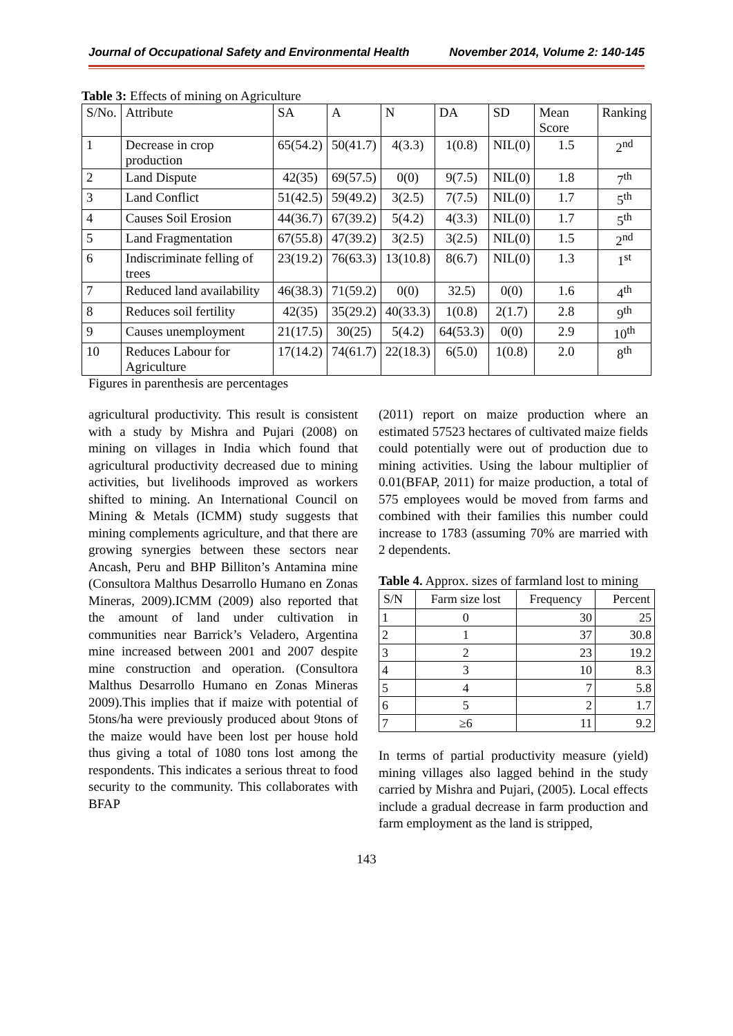Journal of Occupational Safety and Environmental Health November 2014, Volume 2: 140-145
Table 3: Effects of mining on Agriculture
| S/No. | Attribute | SA | A | N | DA | SD | Mean Score | Ranking |
| --- | --- | --- | --- | --- | --- | --- | --- | --- |
| 1 | Decrease in crop production | 65(54.2) | 50(41.7) | 4(3.3) | 1(0.8) | NIL(0) | 1.5 | 2<sup>nd</sup> |
| 2 | Land Dispute | 42(35) | 69(57.5) | 0(0) | 9(7.5) | NIL(0) | 1.8 | 7<sup>th</sup> |
| 3 | Land Conflict | 51(42.5) | 59(49.2) | 3(2.5) | 7(7.5) | NIL(0) | 1.7 | 5<sup>th</sup> |
| 4 | Causes Soil Erosion | 44(36.7) | 67(39.2) | 5(4.2) | 4(3.3) | NIL(0) | 1.7 | 5<sup>th</sup> |
| 5 | Land Fragmentation | 67(55.8) | 47(39.2) | 3(2.5) | 3(2.5) | NIL(0) | 1.5 | 2<sup>nd</sup> |
| 6 | Indiscriminate felling of trees | 23(19.2) | 76(63.3) | 13(10.8) | 8(6.7) | NIL(0) | 1.3 | 1<sup>st</sup> |
| 7 | Reduced land availability | 46(38.3) | 71(59.2) | 0(0) | 32.5) | 0(0) | 1.6 | 4<sup>th</sup> |
| 8 | Reduces soil fertility | 42(35) | 35(29.2) | 40(33.3) | 1(0.8) | 2(1.7) | 2.8 | 9<sup>th</sup> |
| 9 | Causes unemployment | 21(17.5) | 30(25) | 5(4.2) | 64(53.3) | 0(0) | 2.9 | 10<sup>th</sup> |
| 10 | Reduces Labour for Agriculture | 17(14.2) | 74(61.7) | 22(18.3) | 6(5.0) | 1(0.8) | 2.0 | 8<sup>th</sup> |
Figures in parenthesis are percentages
agricultural productivity. This result is consistent with a study by Mishra and Pujari (2008) on mining on villages in India which found that agricultural productivity decreased due to mining activities, but livelihoods improved as workers shifted to mining. An International Council on Mining & Metals (ICMM) study suggests that mining complements agriculture, and that there are growing synergies between these sectors near Ancash, Peru and BHP Billiton’s Antamina mine (Consultora Malthus Desarrollo Humano en Zonas Mineras, 2009).ICMM (2009) also reported that the amount of land under cultivation in communities near Barrick’s Veladero, Argentina mine increased between 2001 and 2007 despite mine construction and operation. (Consultora Malthus Desarrollo Humano en Zonas Mineras 2009).This implies that if maize with potential of 5tons/ha were previously produced about 9tons of the maize would have been lost per house hold thus giving a total of 1080 tons lost among the respondents. This indicates a serious threat to food security to the community. This collaborates with BFAP
(2011) report on maize production where an estimated 57523 hectares of cultivated maize fields could potentially were out of production due to mining activities. Using the labour multiplier of 0.01(BFAP, 2011) for maize production, a total of 575 employees would be moved from farms and combined with their families this number could increase to 1783 (assuming 70% are married with 2 dependents.
Table 4. Approx. sizes of farmland lost to mining
| S/N | Farm size lost | Frequency | Percent |
| --- | --- | --- | --- |
| 1 | 0 | 30 | 25 |
| 2 | 1 | 37 | 30.8 |
| 3 | 2 | 23 | 19.2 |
| 4 | 3 | 10 | 8.3 |
| 5 | 4 | 7 | 5.8 |
| 6 | 5 | 2 | 1.7 |
| 7 | ≥6 | 11 | 9.2 |
In terms of partial productivity measure (yield) mining villages also lagged behind in the study carried by Mishra and Pujari, (2005). Local effects include a gradual decrease in farm production and farm employment as the land is stripped,
143